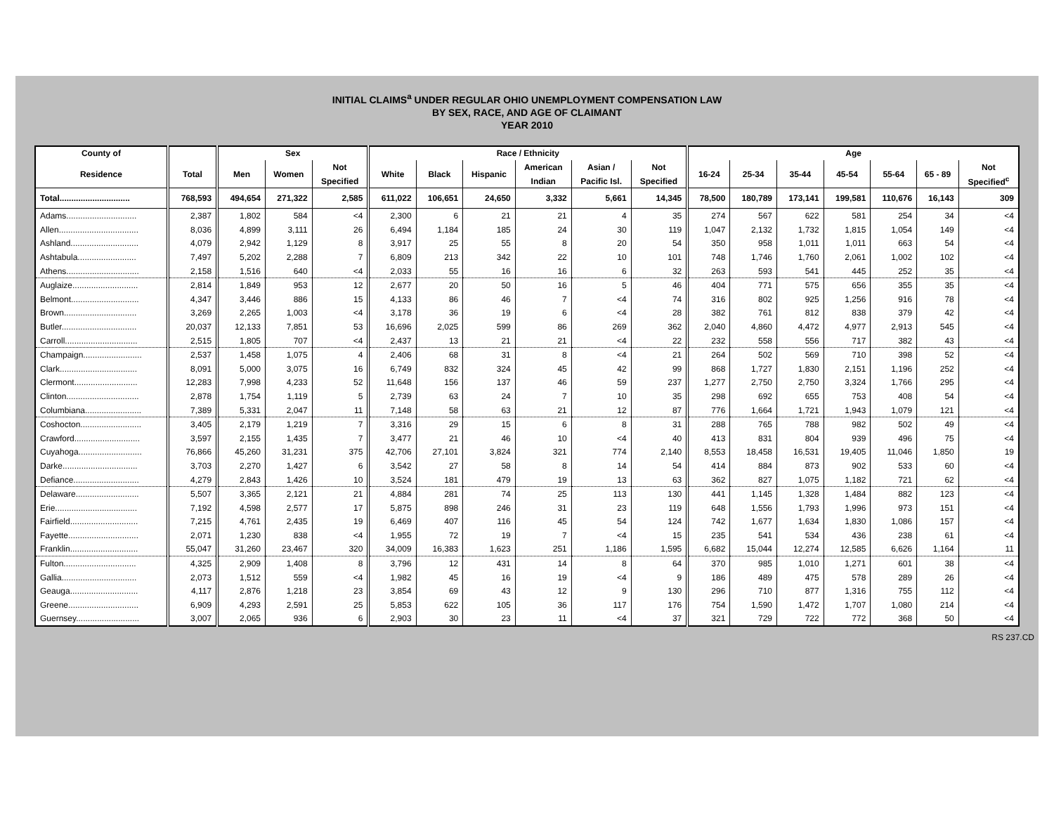INITIAL CLAIMS<sup>a</sup> UNDER REGULAR OHIO UNEMPLOYMENT COMPENSATION LAW
BY SEX, RACE, AND AGE OF CLAIMANT
YEAR 2010
| County of | | Sex | | | Race / Ethnicity | | | | | | Age | | | | | | |
| --- | --- | --- | --- | --- | --- | --- | --- | --- | --- | --- | --- | --- | --- | --- | --- | --- | --- |
| Residence | Total | Men | Women | Not | White | Black | Hispanic | American | Asian / | Not | 16-24 | 25-34 | 35-44 | 45-54 | 55-64 | 65 - 89 | Not |
| | | | | Specified | | | | Indian | Pacific Isl. | Specified | | | | | | | Specified<sup>c</sup> |
| Total.............................. | 768,593 | 494,654 | 271,322 | 2,585 | 611,022 | 106,651 | 24,650 | 3,332 | 5,661 | 14,345 | 78,500 | 180,789 | 173,141 | 199,581 | 110,676 | 16,143 | 309 |
| Adams.............................. | 2,387 | 1,802 | 584 | <4 | 2,300 | 6 | 21 | 21 | 4 | 35 | 274 | 567 | 622 | 581 | 254 | 34 | <4 |
| Allen.................................. | 8,036 | 4,899 | 3,111 | 26 | 6,494 | 1,184 | 185 | 24 | 30 | 119 | 1,047 | 2,132 | 1,732 | 1,815 | 1,054 | 149 | <4 |
| Ashland............................. | 4,079 | 2,942 | 1,129 | 8 | 3,917 | 25 | 55 | 8 | 20 | 54 | 350 | 958 | 1,011 | 1,011 | 663 | 54 | <4 |
| Ashtabula......................... | 7,497 | 5,202 | 2,288 | 7 | 6,809 | 213 | 342 | 22 | 10 | 101 | 748 | 1,746 | 1,760 | 2,061 | 1,002 | 102 | <4 |
| Athens............................... | 2,158 | 1,516 | 640 | <4 | 2,033 | 55 | 16 | 16 | 6 | 32 | 263 | 593 | 541 | 445 | 252 | 35 | <4 |
| Auglaize............................ | 2,814 | 1,849 | 953 | 12 | 2,677 | 20 | 50 | 16 | 5 | 46 | 404 | 771 | 575 | 656 | 355 | 35 | <4 |
| Belmont............................. | 4,347 | 3,446 | 886 | 15 | 4,133 | 86 | 46 | 7 | <4 | 74 | 316 | 802 | 925 | 1,256 | 916 | 78 | <4 |
| Brown............................... | 3,269 | 2,265 | 1,003 | <4 | 3,178 | 36 | 19 | 6 | <4 | 28 | 382 | 761 | 812 | 838 | 379 | 42 | <4 |
| Butler................................ | 20,037 | 12,133 | 7,851 | 53 | 16,696 | 2,025 | 599 | 86 | 269 | 362 | 2,040 | 4,860 | 4,472 | 4,977 | 2,913 | 545 | <4 |
| Carroll............................... | 2,515 | 1,805 | 707 | <4 | 2,437 | 13 | 21 | 21 | <4 | 22 | 232 | 558 | 556 | 717 | 382 | 43 | <4 |
| Champaign......................... | 2,537 | 1,458 | 1,075 | 4 | 2,406 | 68 | 31 | 8 | <4 | 21 | 264 | 502 | 569 | 710 | 398 | 52 | <4 |
| Clark................................. | 8,091 | 5,000 | 3,075 | 16 | 6,749 | 832 | 324 | 45 | 42 | 99 | 868 | 1,727 | 1,830 | 2,151 | 1,196 | 252 | <4 |
| Clermont........................... | 12,283 | 7,998 | 4,233 | 52 | 11,648 | 156 | 137 | 46 | 59 | 237 | 1,277 | 2,750 | 2,750 | 3,324 | 1,766 | 295 | <4 |
| Clinton............................... | 2,878 | 1,754 | 1,119 | 5 | 2,739 | 63 | 24 | 7 | 10 | 35 | 298 | 692 | 655 | 753 | 408 | 54 | <4 |
| Columbiana........................ | 7,389 | 5,331 | 2,047 | 11 | 7,148 | 58 | 63 | 21 | 12 | 87 | 776 | 1,664 | 1,721 | 1,943 | 1,079 | 121 | <4 |
| Coshocton.......................... | 3,405 | 2,179 | 1,219 | 7 | 3,316 | 29 | 15 | 6 | 8 | 31 | 288 | 765 | 788 | 982 | 502 | 49 | <4 |
| Crawford............................ | 3,597 | 2,155 | 1,435 | 7 | 3,477 | 21 | 46 | 10 | <4 | 40 | 413 | 831 | 804 | 939 | 496 | 75 | <4 |
| Cuyahoga........................... | 76,866 | 45,260 | 31,231 | 375 | 42,706 | 27,101 | 3,824 | 321 | 774 | 2,140 | 8,553 | 18,458 | 16,531 | 19,405 | 11,046 | 1,850 | 19 |
| Darke................................ | 3,703 | 2,270 | 1,427 | 6 | 3,542 | 27 | 58 | 8 | 14 | 54 | 414 | 884 | 873 | 902 | 533 | 60 | <4 |
| Defiance............................ | 4,279 | 2,843 | 1,426 | 10 | 3,524 | 181 | 479 | 19 | 13 | 63 | 362 | 827 | 1,075 | 1,182 | 721 | 62 | <4 |
| Delaware........................... | 5,507 | 3,365 | 2,121 | 21 | 4,884 | 281 | 74 | 25 | 113 | 130 | 441 | 1,145 | 1,328 | 1,484 | 882 | 123 | <4 |
| Erie................................... | 7,192 | 4,598 | 2,577 | 17 | 5,875 | 898 | 246 | 31 | 23 | 119 | 648 | 1,556 | 1,793 | 1,996 | 973 | 151 | <4 |
| Fairfield............................. | 7,215 | 4,761 | 2,435 | 19 | 6,469 | 407 | 116 | 45 | 54 | 124 | 742 | 1,677 | 1,634 | 1,830 | 1,086 | 157 | <4 |
| Fayette.............................. | 2,071 | 1,230 | 838 | <4 | 1,955 | 72 | 19 | 7 | <4 | 15 | 235 | 541 | 534 | 436 | 238 | 61 | <4 |
| Franklin............................. | 55,047 | 31,260 | 23,467 | 320 | 34,009 | 16,383 | 1,623 | 251 | 1,186 | 1,595 | 6,682 | 15,044 | 12,274 | 12,585 | 6,626 | 1,164 | 11 |
| Fulton............................... | 4,325 | 2,909 | 1,408 | 8 | 3,796 | 12 | 431 | 14 | 8 | 64 | 370 | 985 | 1,010 | 1,271 | 601 | 38 | <4 |
| Gallia................................ | 2,073 | 1,512 | 559 | <4 | 1,982 | 45 | 16 | 19 | <4 | 9 | 186 | 489 | 475 | 578 | 289 | 26 | <4 |
| Geauga............................. | 4,117 | 2,876 | 1,218 | 23 | 3,854 | 69 | 43 | 12 | 9 | 130 | 296 | 710 | 877 | 1,316 | 755 | 112 | <4 |
| Greene.............................. | 6,909 | 4,293 | 2,591 | 25 | 5,853 | 622 | 105 | 36 | 117 | 176 | 754 | 1,590 | 1,472 | 1,707 | 1,080 | 214 | <4 |
| Guernsey........................... | 3,007 | 2,065 | 936 | 6 | 2,903 | 30 | 23 | 11 | <4 | 37 | 321 | 729 | 722 | 772 | 368 | 50 | <4 |
RS 237.CD